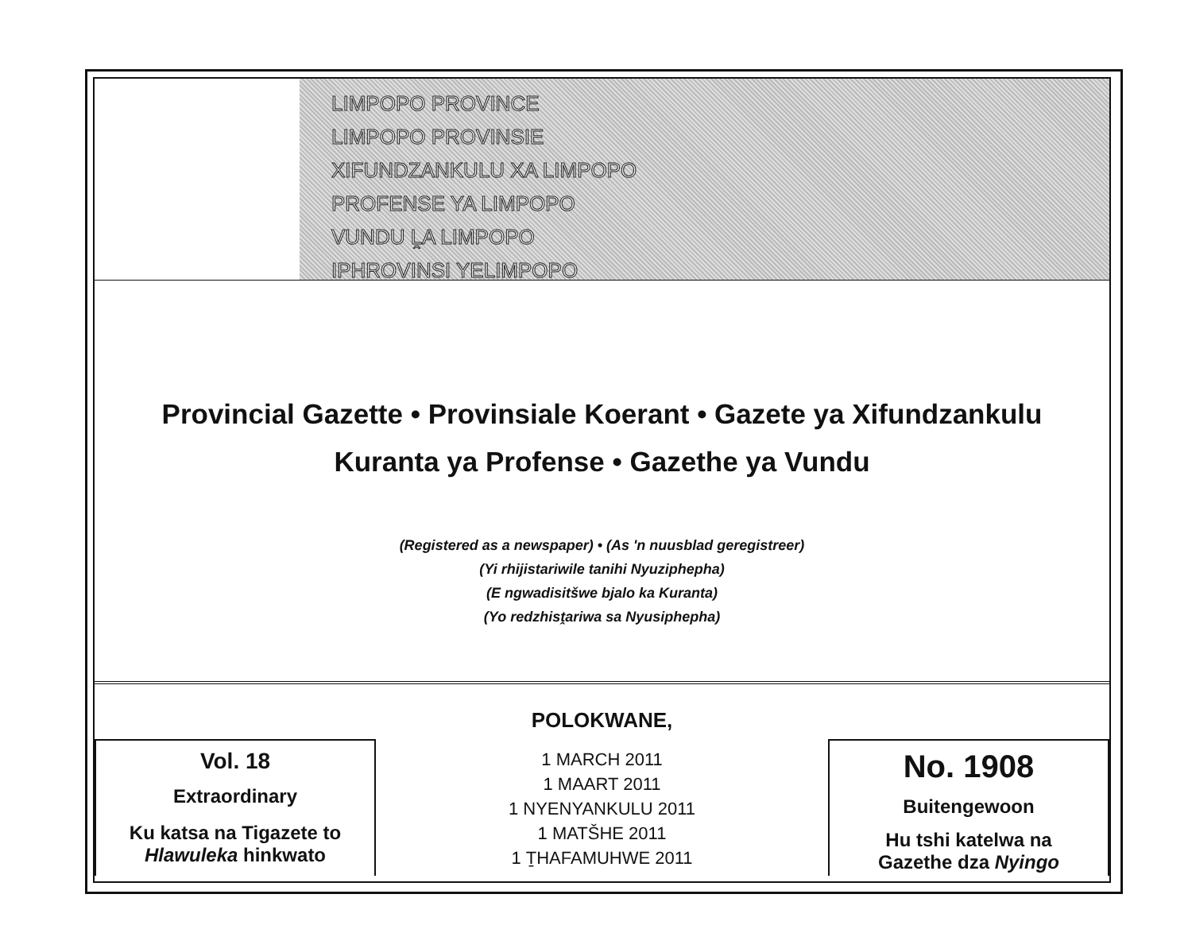LIMPOPO PROVINCE
LIMPOPO PROVINSIE
XIFUNDZANKULU XA LIMPOPO
PROFENSE YA LIMPOPO
VUNDU ḼA LIMPOPO
IPHROVINSI YELIMPOPO
Provincial Gazette • Provinsiale Koerant • Gazete ya Xifundzankulu
Kuranta ya Profense • Gazethe ya Vundu
(Registered as a newspaper) • (As 'n nuusblad geregistreer)
(Yi rhijistariwile tanihi Nyuziphepha)
(E ngwadisitšwe bjalo ka Kuranta)
(Yo redzhisṱariwa sa Nyusiphepha)
POLOKWANE,
Vol. 18
Extraordinary
Ku katsa na Tigazete to
Hlawuleka hinkwato
1 MARCH 2011
1 MAART 2011
1 NYENYANKULU 2011
1 MATŠHE 2011
1 ṮHAFAMUHWE 2011
No. 1908
Buitengewoon
Hu tshi katelwa na
Gazethe dza Nyingo